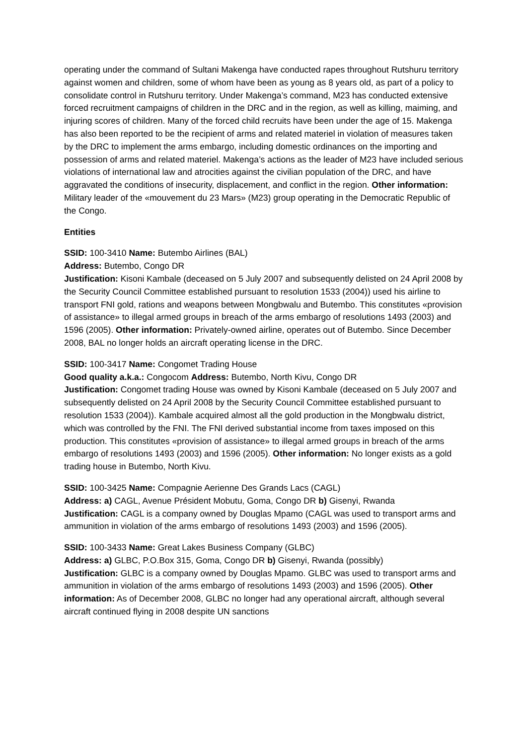operating under the command of Sultani Makenga have conducted rapes throughout Rutshuru territory against women and children, some of whom have been as young as 8 years old, as part of a policy to consolidate control in Rutshuru territory. Under Makenga’s command, M23 has conducted extensive forced recruitment campaigns of children in the DRC and in the region, as well as killing, maiming, and injuring scores of children. Many of the forced child recruits have been under the age of 15. Makenga has also been reported to be the recipient of arms and related materiel in violation of measures taken by the DRC to implement the arms embargo, including domestic ordinances on the importing and possession of arms and related materiel. Makenga’s actions as the leader of M23 have included serious violations of international law and atrocities against the civilian population of the DRC, and have aggravated the conditions of insecurity, displacement, and conflict in the region. Other information: Military leader of the «mouvement du 23 Mars» (M23) group operating in the Democratic Republic of the Congo.
Entities
SSID: 100-3410 Name: Butembo Airlines (BAL)
Address: Butembo, Congo DR
Justification: Kisoni Kambale (deceased on 5 July 2007 and subsequently delisted on 24 April 2008 by the Security Council Committee established pursuant to resolution 1533 (2004)) used his airline to transport FNI gold, rations and weapons between Mongbwalu and Butembo. This constitutes «provision of assistance» to illegal armed groups in breach of the arms embargo of resolutions 1493 (2003) and 1596 (2005). Other information: Privately-owned airline, operates out of Butembo. Since December 2008, BAL no longer holds an aircraft operating license in the DRC.
SSID: 100-3417 Name: Congomet Trading House
Good quality a.k.a.: Congocom Address: Butembo, North Kivu, Congo DR
Justification: Congomet trading House was owned by Kisoni Kambale (deceased on 5 July 2007 and subsequently delisted on 24 April 2008 by the Security Council Committee established pursuant to resolution 1533 (2004)). Kambale acquired almost all the gold production in the Mongbwalu district, which was controlled by the FNI. The FNI derived substantial income from taxes imposed on this production. This constitutes «provision of assistance» to illegal armed groups in breach of the arms embargo of resolutions 1493 (2003) and 1596 (2005). Other information: No longer exists as a gold trading house in Butembo, North Kivu.
SSID: 100-3425 Name: Compagnie Aerienne Des Grands Lacs (CAGL)
Address: a) CAGL, Avenue Président Mobutu, Goma, Congo DR b) Gisenyi, Rwanda
Justification: CAGL is a company owned by Douglas Mpamo (CAGL was used to transport arms and ammunition in violation of the arms embargo of resolutions 1493 (2003) and 1596 (2005).
SSID: 100-3433 Name: Great Lakes Business Company (GLBC)
Address: a) GLBC, P.O.Box 315, Goma, Congo DR b) Gisenyi, Rwanda (possibly)
Justification: GLBC is a company owned by Douglas Mpamo. GLBC was used to transport arms and ammunition in violation of the arms embargo of resolutions 1493 (2003) and 1596 (2005). Other information: As of December 2008, GLBC no longer had any operational aircraft, although several aircraft continued flying in 2008 despite UN sanctions